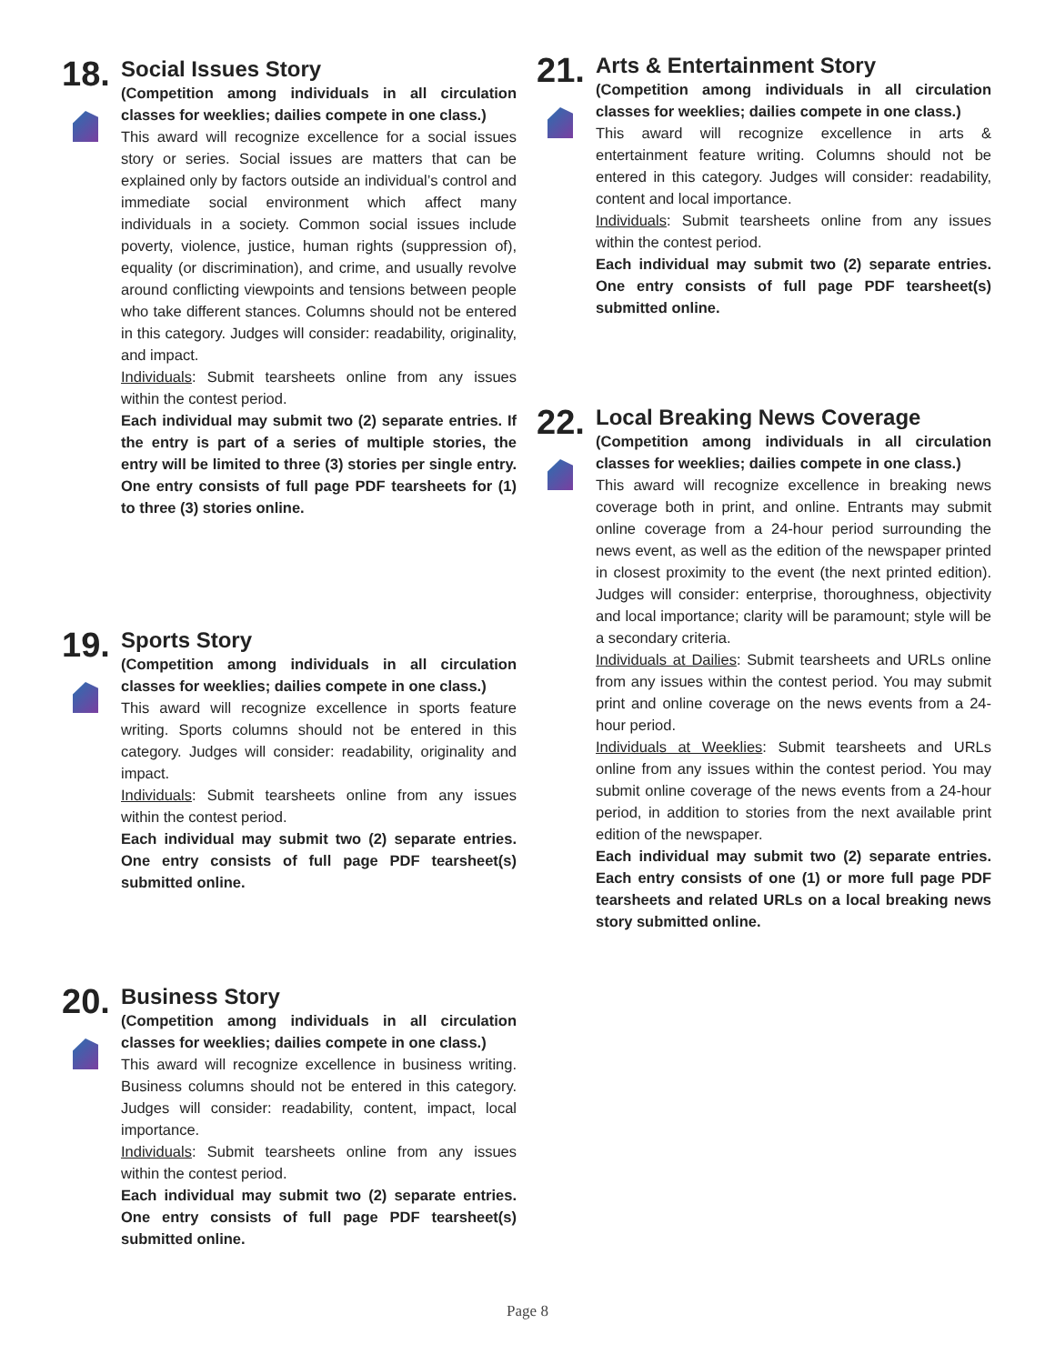18.
Social Issues Story
(Competition among individuals in all circulation classes for weeklies; dailies compete in one class.)
This award will recognize excellence for a social issues story or series. Social issues are matters that can be explained only by factors outside an individual’s control and immediate social environment which affect many individuals in a society. Common social issues include poverty, violence, justice, human rights (suppression of), equality (or discrimination), and crime, and usually revolve around conflicting viewpoints and tensions between people who take different stances. Columns should not be entered in this category. Judges will consider: readability, originality, and impact.
Individuals: Submit tearsheets online from any issues within the contest period.
Each individual may submit two (2) separate entries. If the entry is part of a series of multiple stories, the entry will be limited to three (3) stories per single entry. One entry consists of full page PDF tearsheets for (1) to three (3) stories online.
19.
Sports Story
(Competition among individuals in all circulation classes for weeklies; dailies compete in one class.)
This award will recognize excellence in sports feature writing. Sports columns should not be entered in this category. Judges will consider: readability, originality and impact.
Individuals: Submit tearsheets online from any issues within the contest period.
Each individual may submit two (2) separate entries. One entry consists of full page PDF tearsheet(s) submitted online.
20.
Business Story
(Competition among individuals in all circulation classes for weeklies; dailies compete in one class.)
This award will recognize excellence in business writing. Business columns should not be entered in this category. Judges will consider: readability, content, impact, local importance.
Individuals: Submit tearsheets online from any issues within the contest period.
Each individual may submit two (2) separate entries. One entry consists of full page PDF tearsheet(s) submitted online.
21.
Arts & Entertainment Story
(Competition among individuals in all circulation classes for weeklies; dailies compete in one class.)
This award will recognize excellence in arts & entertainment feature writing. Columns should not be entered in this category. Judges will consider: readability, content and local importance.
Individuals: Submit tearsheets online from any issues within the contest period.
Each individual may submit two (2) separate entries. One entry consists of full page PDF tearsheet(s) submitted online.
22.
Local Breaking News Coverage
(Competition among individuals in all circulation classes for weeklies; dailies compete in one class.)
This award will recognize excellence in breaking news coverage both in print, and online. Entrants may submit online coverage from a 24-hour period surrounding the news event, as well as the edition of the newspaper printed in closest proximity to the event (the next printed edition). Judges will consider: enterprise, thoroughness, objectivity and local importance; clarity will be paramount; style will be a secondary criteria.
Individuals at Dailies: Submit tearsheets and URLs online from any issues within the contest period. You may submit print and online coverage on the news events from a 24-hour period.
Individuals at Weeklies: Submit tearsheets and URLs online from any issues within the contest period. You may submit online coverage of the news events from a 24-hour period, in addition to stories from the next available print edition of the newspaper.
Each individual may submit two (2) separate entries. Each entry consists of one (1) or more full page PDF tearsheets and related URLs on a local breaking news story submitted online.
Page 8